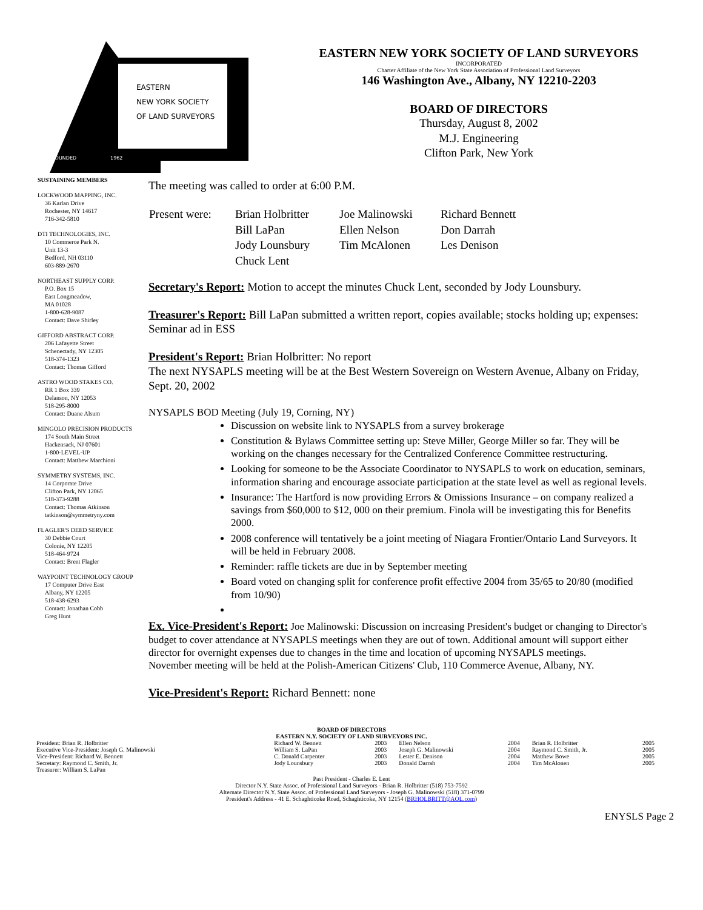EASTERN
NEW YORK SOCIETY
OF LAND SURVEYORS
FOUNDED 1962
EASTERN NEW YORK SOCIETY OF LAND SURVEYORS
INCORPORATED
Charter Affiliate of the New York State Association of Professional Land Surveyors
146 Washington Ave., Albany, NY 12210-2203
BOARD OF DIRECTORS
Thursday, August 8, 2002
M.J. Engineering
Clifton Park, New York
SUSTAINING MEMBERS
LOCKWOOD MAPPING, INC.
36 Karlan Drive
Rochester, NY 14617
716-342-5810
DTI TECHNOLOGIES, INC.
10 Commerce Park N.
Unit 13-3
Bedford, NH 03110
603-889-2670
NORTHEAST SUPPLY CORP.
P.O. Box 15
East Longmeadow,
MA 01028
1-800-628-9087
Contact: Dave Shirley
GIFFORD ABSTRACT CORP.
206 Lafayette Street
Schenectady, NY 12305
518-374-1323
Contact: Thomas Gifford
ASTRO WOOD STAKES CO.
RR 1 Box 339
Delanson, NY 12053
518-295-8000
Contact: Duane Alsum
MINGOLO PRECISION PRODUCTS
174 South Main Street
Hackensack, NJ 07601
1-800-LEVEL-UP
Contact: Matthew Marchioni
SYMMETRY SYSTEMS, INC.
14 Corporate Drive
Clifton Park, NY 12065
518-373-9288
Contact: Thomas Atkinson
tatkinson@symmetryny.com
FLAGLER'S DEED SERVICE
30 Debbie Court
Colonie, NY 12205
518-464-9724
Contact: Brent Flagler
WAYPOINT TECHNOLOGY GROUP
17 Computer Drive East
Albany, NY 12205
518-438-6293
Contact: Jonathan Cobb
Greg Hunt
The meeting was called to order at 6:00 P.M.
| Present were: | Brian Holbritter | Joe Malinowski | Richard Bennett |
| | Bill LaPan | Ellen Nelson | Don Darrah |
| | Jody Lounsbury | Tim McAlonen | Les Denison |
| | Chuck Lent | | |
Secretary's Report: Motion to accept the minutes Chuck Lent, seconded by Jody Lounsbury.
Treasurer's Report: Bill LaPan submitted a written report, copies available; stocks holding up; expenses: Seminar ad in ESS
President's Report: Brian Holbritter: No report
The next NYSAPLS meeting will be at the Best Western Sovereign on Western Avenue, Albany on Friday, Sept. 20, 2002
NYSAPLS BOD Meeting (July 19, Corning, NY)
Discussion on website link to NYSAPLS from a survey brokerage
Constitution & Bylaws Committee setting up: Steve Miller, George Miller so far. They will be working on the changes necessary for the Centralized Conference Committee restructuring.
Looking for someone to be the Associate Coordinator to NYSAPLS to work on education, seminars, information sharing and encourage associate participation at the state level as well as regional levels.
Insurance: The Hartford is now providing Errors & Omissions Insurance – on company realized a savings from $60,000 to $12, 000 on their premium. Finola will be investigating this for Benefits 2000.
2008 conference will tentatively be a joint meeting of Niagara Frontier/Ontario Land Surveyors. It will be held in February 2008.
Reminder: raffle tickets are due in by September meeting
Board voted on changing split for conference profit effective 2004 from 35/65 to 20/80 (modified from 10/90)
Ex. Vice-President's Report: Joe Malinowski: Discussion on increasing President's budget or changing to Director's budget to cover attendance at NYSAPLS meetings when they are out of town. Additional amount will support either director for overnight expenses due to changes in the time and location of upcoming NYSAPLS meetings.
November meeting will be held at the Polish-American Citizens' Club, 110 Commerce Avenue, Albany, NY.
Vice-President's Report: Richard Bennett: none
BOARD OF DIRECTORS
EASTERN N.Y. SOCIETY OF LAND SURVEYORS INC.
| President: Brian R. Holbritter | Richard W. Bennett | 2003 | Ellen Nelson | 2004 | Brian R. Holbritter | 2005 |
| Executive Vice-President: Joseph G. Malinowski | William S. LaPan | 2003 | Joseph G. Malinowski | 2004 | Raymond C. Smith, Jr. | 2005 |
| Vice-President: Richard W. Bennett | C. Donald Carpenter | 2003 | Lester E. Denison | 2004 | Matthew Bowe | 2005 |
| Secretary: Raymond C. Smith, Jr. | Jody Lounsbury | 2003 | Donald Darrah | 2004 | Tim McAlonen | 2005 |
| Treasurer: William S. LaPan | | | | | | |
Past President - Charles E. Lent
Director N.Y. State Assoc. of Professional Land Surveyors - Brian R. Holbritter (518) 753-7592
Alternate Director N.Y. State Assoc. of Professional Land Surveyors - Joseph G. Malinowski (518) 371-0799
President's Address - 41 E. Schaghticoke Road, Schaghticoke, NY 12154 (BRHOLBRITT@AOL.com)
ENYSLS Page 2